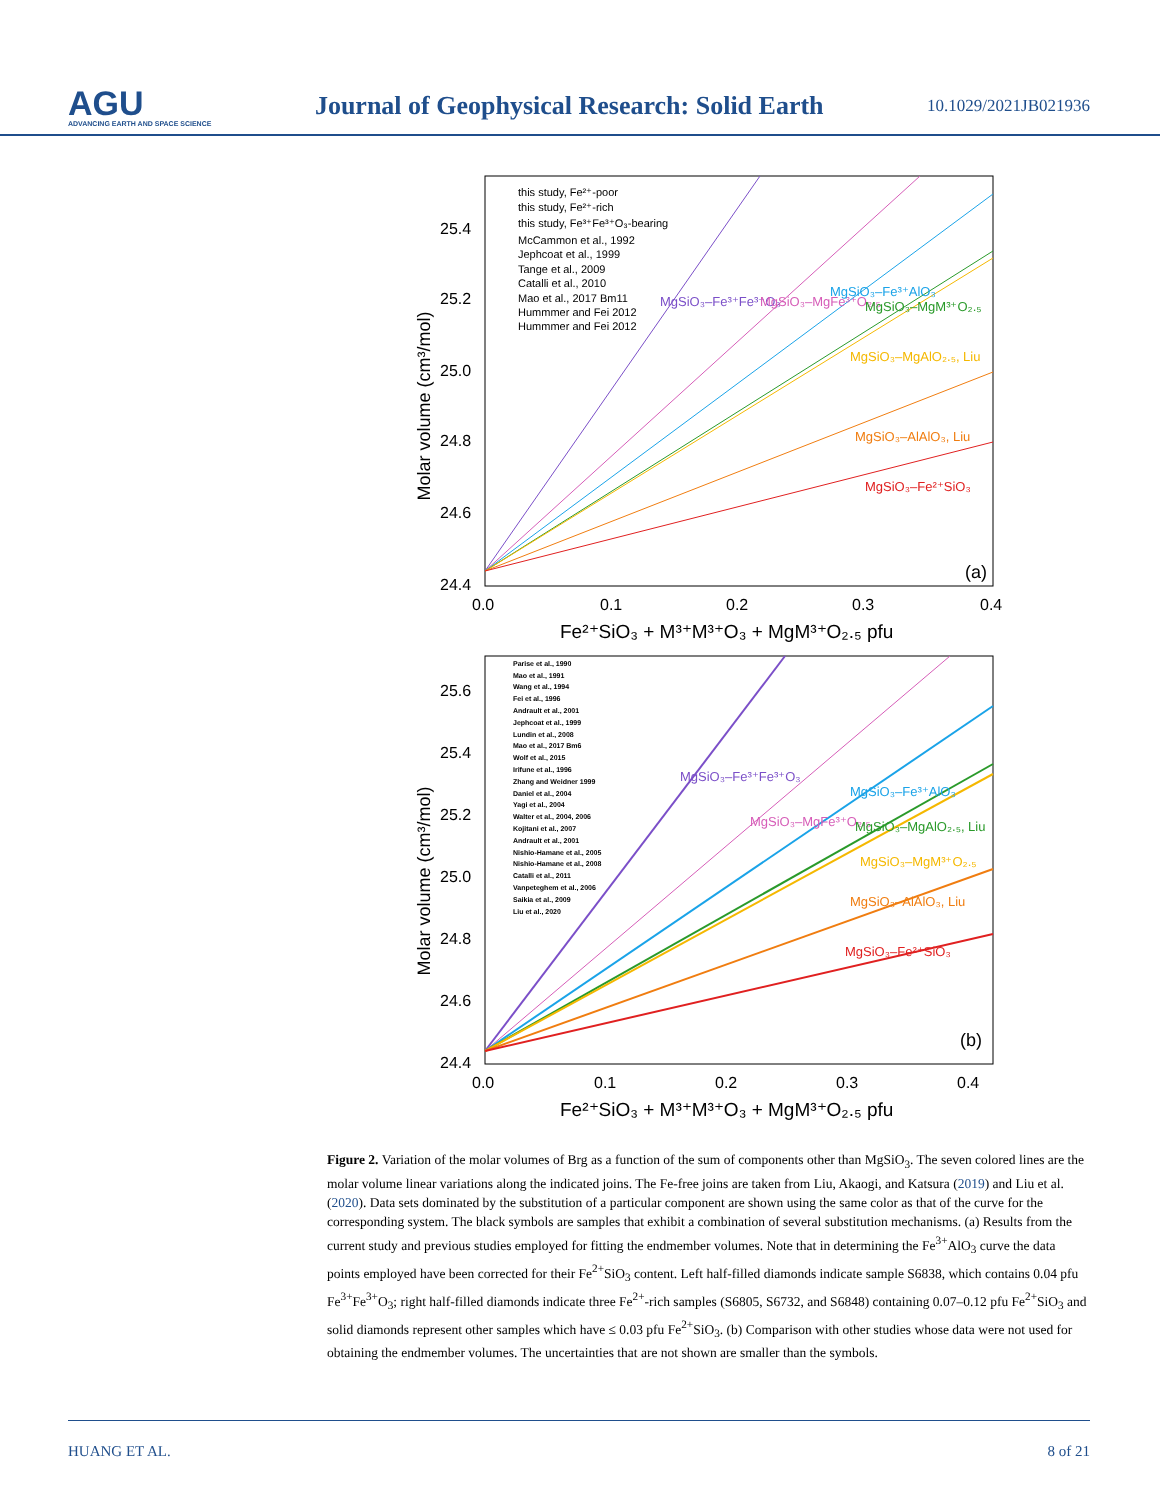AGU
ADVANCING EARTH AND SPACE SCIENCE
Journal of Geophysical Research: Solid Earth
10.1029/2021JB021936
Molar volume (cm³/mol)
25.4
25.2
25.0
24.8
24.6
24.4
0.0
0.1
0.2
0.3
0.4
Fe²⁺SiO₃ + M³⁺M³⁺O₃ + MgM³⁺O₂.₅ pfu
(a)
this study, Fe²⁺-poor
this study, Fe²⁺-rich
this study, Fe³⁺Fe³⁺O₃-bearing
McCammon et al., 1992
Jephcoat et al., 1999
Tange et al., 2009
Catalli et al., 2010
Mao et al., 2017 Bm11
Hummmer and Fei 2012
Hummmer and Fei 2012
MgSiO₃–Fe³⁺Fe³⁺O₃
MgSiO₃–MgFe³⁺O₂.₅
MgSiO₃–Fe³⁺AlO₃
MgSiO₃–MgM³⁺O₂.₅
MgSiO₃–MgAlO₂.₅, Liu
MgSiO₃–AlAlO₃, Liu
MgSiO₃–Fe²⁺SiO₃
Molar volume (cm³/mol)
25.6
25.4
25.2
25.0
24.8
24.6
24.4
0.0
0.1
0.2
0.3
0.4
Fe²⁺SiO₃ + M³⁺M³⁺O₃ + MgM³⁺O₂.₅ pfu
(b)
Parise et al., 1990
Mao et al., 1991
Wang et al., 1994
Fei et al., 1996
Andrault et al., 2001
Jephcoat et al., 1999
Lundin et al., 2008
Mao et al., 2017 Bm6
Wolf et al., 2015
Irifune et al., 1996
Zhang and Weidner 1999
Daniel et al., 2004
Yagi et al., 2004
Walter et al., 2004, 2006
Kojitani et al., 2007
Andrault et al., 2001
Nishio-Hamane et al., 2005
Nishio-Hamane et al., 2008
Catalli et al., 2011
Vanpeteghem et al., 2006
Saikia et al., 2009
Liu et al., 2020
MgSiO₃–Fe³⁺Fe³⁺O₃
MgSiO₃–MgFe³⁺O₂.₅
MgSiO₃–Fe³⁺AlO₃
MgSiO₃–MgAlO₂.₅, Liu
MgSiO₃–MgM³⁺O₂.₅
MgSiO₃–AlAlO₃, Liu
MgSiO₃–Fe²⁺SiO₃
Figure 2. Variation of the molar volumes of Brg as a function of the sum of components other than MgSiO<sub>3</sub>. The seven colored lines are the molar volume linear variations along the indicated joins. The Fe-free joins are taken from Liu, Akaogi, and Katsura (2019) and Liu et al. (2020). Data sets dominated by the substitution of a particular component are shown using the same color as that of the curve for the corresponding system. The black symbols are samples that exhibit a combination of several substitution mechanisms. (a) Results from the current study and previous studies employed for fitting the endmember volumes. Note that in determining the Fe<sup>3+</sup>AlO<sub>3</sub> curve the data points employed have been corrected for their Fe<sup>2+</sup>SiO<sub>3</sub> content. Left half-filled diamonds indicate sample S6838, which contains 0.04 pfu Fe<sup>3+</sup>Fe<sup>3+</sup>O<sub>3</sub>; right half-filled diamonds indicate three Fe<sup>2+</sup>-rich samples (S6805, S6732, and S6848) containing 0.07–0.12 pfu Fe<sup>2+</sup>SiO<sub>3</sub> and solid diamonds represent other samples which have ≤ 0.03 pfu Fe<sup>2+</sup>SiO<sub>3</sub>. (b) Comparison with other studies whose data were not used for obtaining the endmember volumes. The uncertainties that are not shown are smaller than the symbols.
HUANG ET AL. 8 of 21